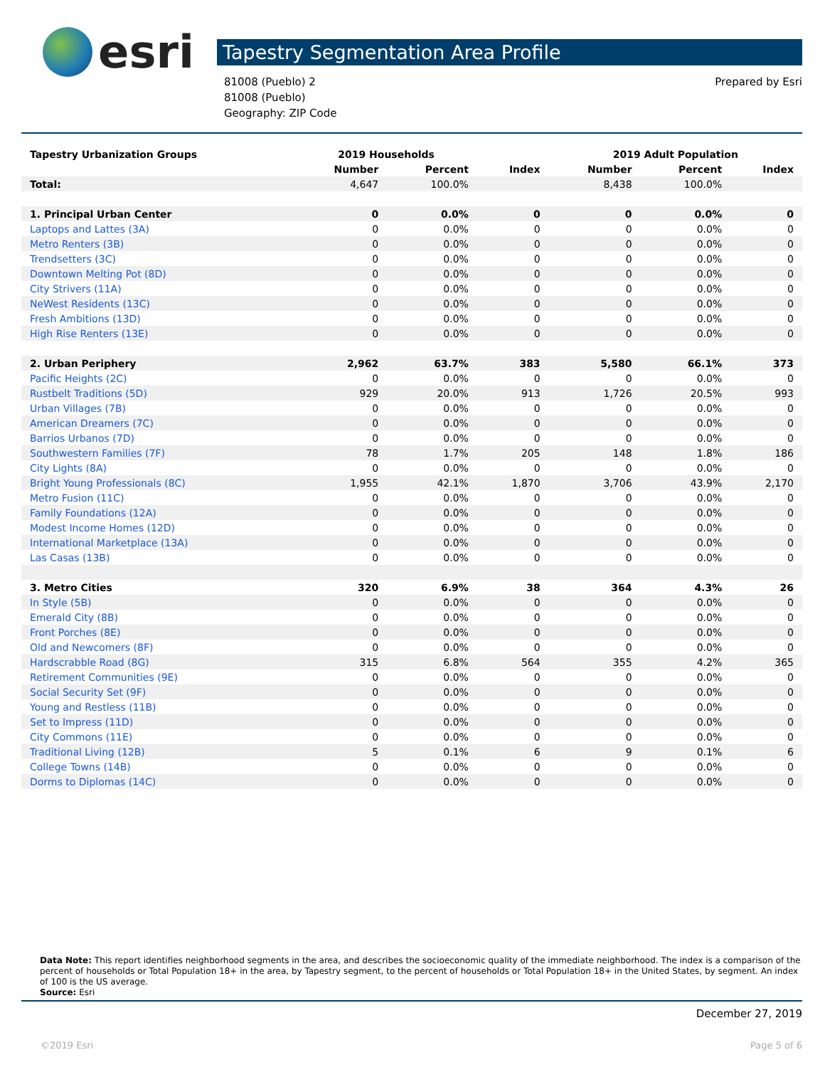esri
Tapestry Segmentation Area Profile
81008 (Pueblo) 2
81008 (Pueblo)
Geography: ZIP Code
Prepared by Esri
| Tapestry Urbanization Groups | 2019 Households | | | 2019 Adult Population | | |
| --- | --- | --- | --- | --- | --- | --- |
| | Number | Percent | Index | Number | Percent | Index |
| Total: | 4,647 | 100.0% | | 8,438 | 100.0% | |
| 1. Principal Urban Center | 0 | 0.0% | 0 | 0 | 0.0% | 0 |
| Laptops and Lattes (3A) | 0 | 0.0% | 0 | 0 | 0.0% | 0 |
| Metro Renters (3B) | 0 | 0.0% | 0 | 0 | 0.0% | 0 |
| Trendsetters (3C) | 0 | 0.0% | 0 | 0 | 0.0% | 0 |
| Downtown Melting Pot (8D) | 0 | 0.0% | 0 | 0 | 0.0% | 0 |
| City Strivers (11A) | 0 | 0.0% | 0 | 0 | 0.0% | 0 |
| NeWest Residents (13C) | 0 | 0.0% | 0 | 0 | 0.0% | 0 |
| Fresh Ambitions (13D) | 0 | 0.0% | 0 | 0 | 0.0% | 0 |
| High Rise Renters (13E) | 0 | 0.0% | 0 | 0 | 0.0% | 0 |
| 2. Urban Periphery | 2,962 | 63.7% | 383 | 5,580 | 66.1% | 373 |
| Pacific Heights (2C) | 0 | 0.0% | 0 | 0 | 0.0% | 0 |
| Rustbelt Traditions (5D) | 929 | 20.0% | 913 | 1,726 | 20.5% | 993 |
| Urban Villages (7B) | 0 | 0.0% | 0 | 0 | 0.0% | 0 |
| American Dreamers (7C) | 0 | 0.0% | 0 | 0 | 0.0% | 0 |
| Barrios Urbanos (7D) | 0 | 0.0% | 0 | 0 | 0.0% | 0 |
| Southwestern Families (7F) | 78 | 1.7% | 205 | 148 | 1.8% | 186 |
| City Lights (8A) | 0 | 0.0% | 0 | 0 | 0.0% | 0 |
| Bright Young Professionals (8C) | 1,955 | 42.1% | 1,870 | 3,706 | 43.9% | 2,170 |
| Metro Fusion (11C) | 0 | 0.0% | 0 | 0 | 0.0% | 0 |
| Family Foundations (12A) | 0 | 0.0% | 0 | 0 | 0.0% | 0 |
| Modest Income Homes (12D) | 0 | 0.0% | 0 | 0 | 0.0% | 0 |
| International Marketplace (13A) | 0 | 0.0% | 0 | 0 | 0.0% | 0 |
| Las Casas (13B) | 0 | 0.0% | 0 | 0 | 0.0% | 0 |
| 3. Metro Cities | 320 | 6.9% | 38 | 364 | 4.3% | 26 |
| In Style (5B) | 0 | 0.0% | 0 | 0 | 0.0% | 0 |
| Emerald City (8B) | 0 | 0.0% | 0 | 0 | 0.0% | 0 |
| Front Porches (8E) | 0 | 0.0% | 0 | 0 | 0.0% | 0 |
| Old and Newcomers (8F) | 0 | 0.0% | 0 | 0 | 0.0% | 0 |
| Hardscrabble Road (8G) | 315 | 6.8% | 564 | 355 | 4.2% | 365 |
| Retirement Communities (9E) | 0 | 0.0% | 0 | 0 | 0.0% | 0 |
| Social Security Set (9F) | 0 | 0.0% | 0 | 0 | 0.0% | 0 |
| Young and Restless (11B) | 0 | 0.0% | 0 | 0 | 0.0% | 0 |
| Set to Impress (11D) | 0 | 0.0% | 0 | 0 | 0.0% | 0 |
| City Commons (11E) | 0 | 0.0% | 0 | 0 | 0.0% | 0 |
| Traditional Living (12B) | 5 | 0.1% | 6 | 9 | 0.1% | 6 |
| College Towns (14B) | 0 | 0.0% | 0 | 0 | 0.0% | 0 |
| Dorms to Diplomas (14C) | 0 | 0.0% | 0 | 0 | 0.0% | 0 |
Data Note: This report identifies neighborhood segments in the area, and describes the socioeconomic quality of the immediate neighborhood. The index is a comparison of the percent of households or Total Population 18+ in the area, by Tapestry segment, to the percent of households or Total Population 18+ in the United States, by segment. An index of 100 is the US average.
Source: Esri
December 27, 2019
©2019 Esri Page 5 of 6